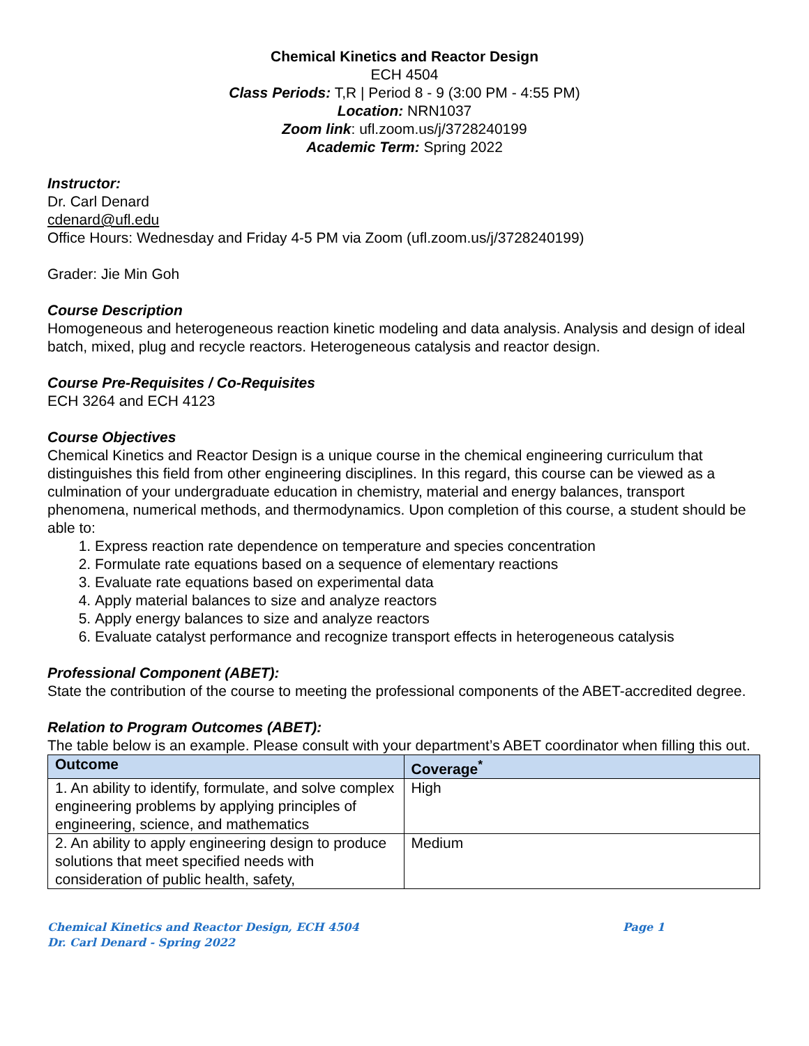Chemical Kinetics and Reactor Design
ECH 4504
Class Periods: T,R | Period 8 - 9 (3:00 PM - 4:55 PM)
Location: NRN1037
Zoom link: ufl.zoom.us/j/3728240199
Academic Term: Spring 2022
Instructor:
Dr. Carl Denard
cdenard@ufl.edu
Office Hours: Wednesday and Friday 4-5 PM via Zoom (ufl.zoom.us/j/3728240199)
Grader: Jie Min Goh
Course Description
Homogeneous and heterogeneous reaction kinetic modeling and data analysis. Analysis and design of ideal batch, mixed, plug and recycle reactors. Heterogeneous catalysis and reactor design.
Course Pre-Requisites / Co-Requisites
ECH 3264 and ECH 4123
Course Objectives
Chemical Kinetics and Reactor Design is a unique course in the chemical engineering curriculum that distinguishes this field from other engineering disciplines. In this regard, this course can be viewed as a culmination of your undergraduate education in chemistry, material and energy balances, transport phenomena, numerical methods, and thermodynamics. Upon completion of this course, a student should be able to:
1. Express reaction rate dependence on temperature and species concentration
2. Formulate rate equations based on a sequence of elementary reactions
3. Evaluate rate equations based on experimental data
4. Apply material balances to size and analyze reactors
5. Apply energy balances to size and analyze reactors
6. Evaluate catalyst performance and recognize transport effects in heterogeneous catalysis
Professional Component (ABET):
State the contribution of the course to meeting the professional components of the ABET-accredited degree.
Relation to Program Outcomes (ABET):
The table below is an example. Please consult with your department’s ABET coordinator when filling this out.
| Outcome | Coverage<sup>*</sup> |
| --- | --- |
| 1. An ability to identify, formulate, and solve complex engineering problems by applying principles of engineering, science, and mathematics | High |
| 2. An ability to apply engineering design to produce solutions that meet specified needs with consideration of public health, safety, | Medium |
Chemical Kinetics and Reactor Design, ECH 4504 Page 1
Dr. Carl Denard - Spring 2022